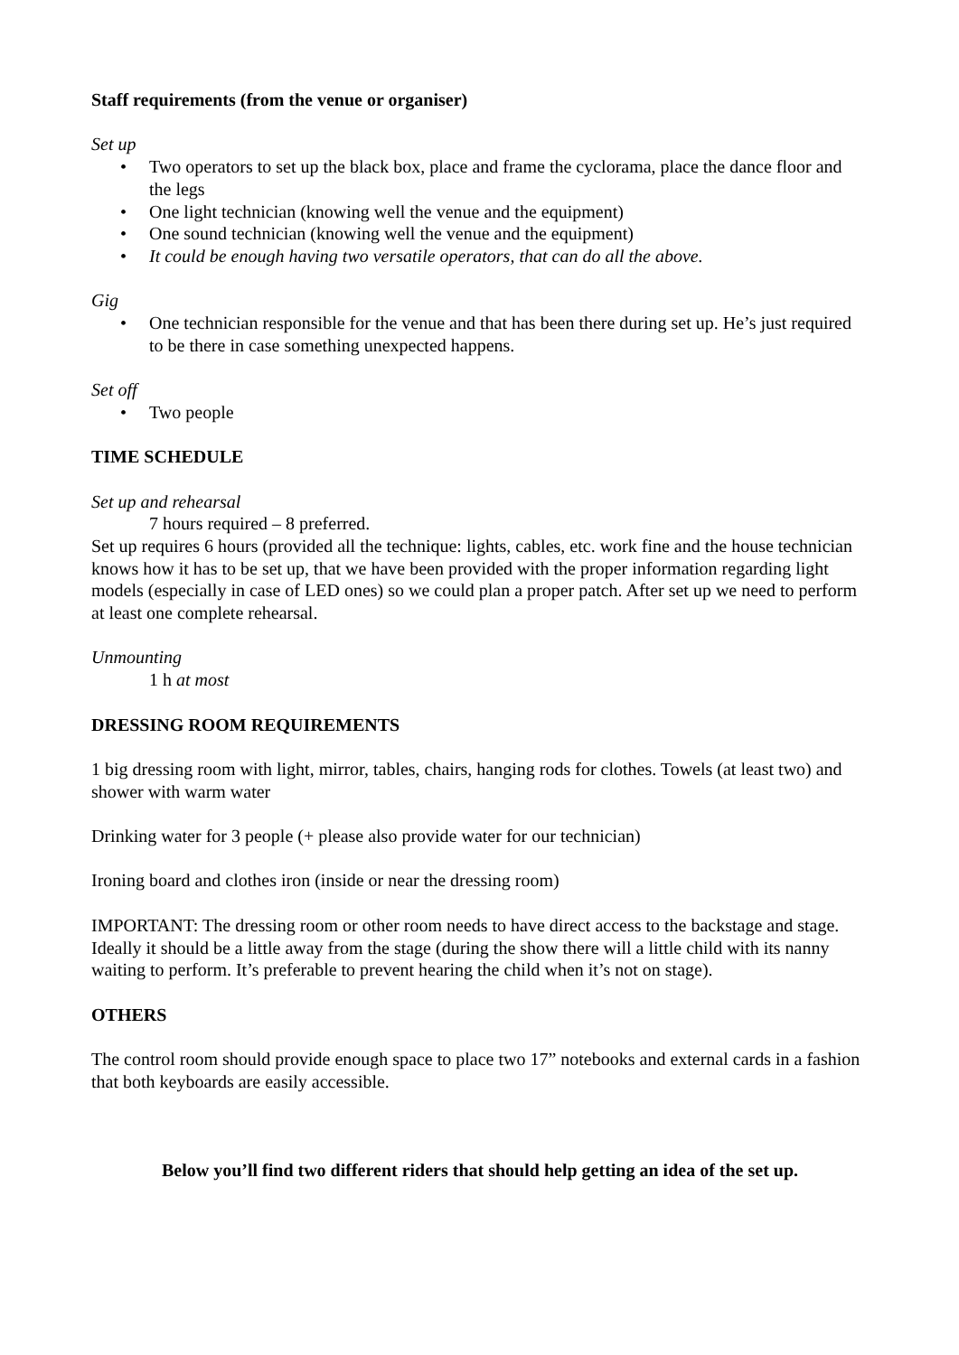Staff requirements (from the venue or organiser)
Set up
• Two operators to set up the black box, place and frame the cyclorama, place the dance floor and the legs
• One light technician (knowing well the venue and the equipment)
• One sound technician (knowing well the venue and the equipment)
• It could be enough having two versatile operators, that can do all the above.
Gig
• One technician responsible for the venue and that has been there during set up. He’s just required to be there in case something unexpected happens.
Set off
• Two people
TIME SCHEDULE
Set up and rehearsal
7 hours required – 8 preferred.
Set up requires 6 hours (provided all the technique: lights, cables, etc. work fine and the house technician knows how it has to be set up, that we have been provided with the proper information regarding light models (especially in case of LED ones) so we could plan a proper patch. After set up we need to perform at least one complete rehearsal.
Unmounting
1 h at most
DRESSING ROOM REQUIREMENTS
1 big dressing room with light, mirror, tables, chairs, hanging rods for clothes. Towels (at least two) and shower with warm water
Drinking water for 3 people (+ please also provide water for our technician)
Ironing board and clothes iron (inside or near the dressing room)
IMPORTANT: The dressing room or other room needs to have direct access to the backstage and stage. Ideally it should be a little away from the stage (during the show there will a little child with its nanny waiting to perform. It’s preferable to prevent hearing the child when it’s not on stage).
OTHERS
The control room should provide enough space to place two 17” notebooks and external cards in a fashion that both keyboards are easily accessible.
Below you’ll find two different riders that should help getting an idea of the set up.